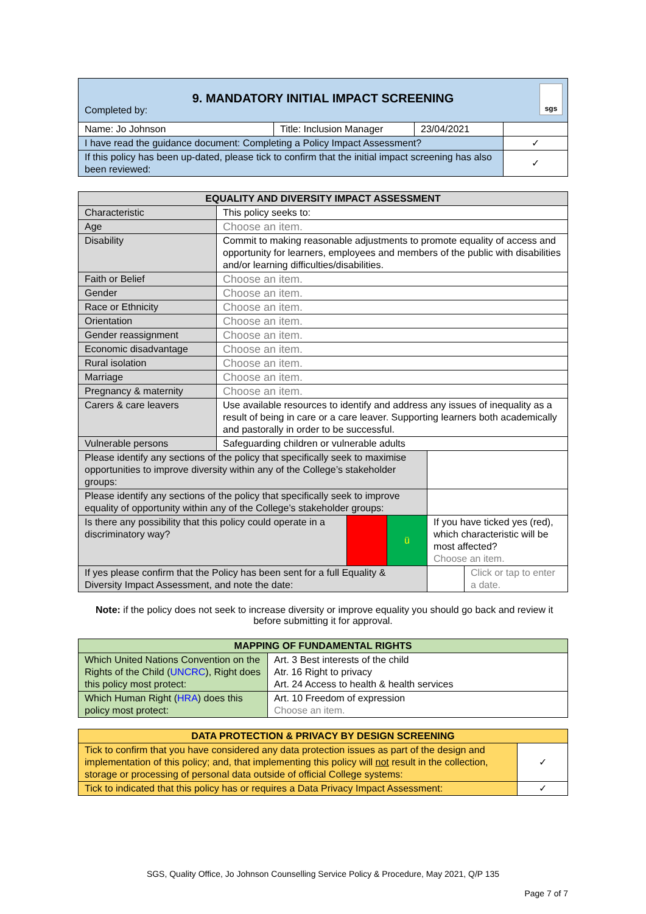| 9. MANDATORY INITIAL IMPACT SCREENING Completed by: sgs | | | |
| Name: Jo Johnson | Title: Inclusion Manager | 23/04/2021 | |
| I have read the guidance document: Completing a Policy Impact Assessment? | | | ✓ |
| If this policy has been up-dated, please tick to confirm that the initial impact screening has also been reviewed: | | | ✓ |
| EQUALITY AND DIVERSITY IMPACT ASSESSMENT | | | | | |
| --- | --- | --- | --- | --- | --- |
| Characteristic | This policy seeks to: | | | | |
| Age | Choose an item. | | | | |
| Disability | Commit to making reasonable adjustments to promote equality of access and opportunity for learners, employees and members of the public with disabilities and/or learning difficulties/disabilities. | | | | |
| Faith or Belief | Choose an item. | | | | |
| Gender | Choose an item. | | | | |
| Race or Ethnicity | Choose an item. | | | | |
| Orientation | Choose an item. | | | | |
| Gender reassignment | Choose an item. | | | | |
| Economic disadvantage | Choose an item. | | | | |
| Rural isolation | Choose an item. | | | | |
| Marriage | Choose an item. | | | | |
| Pregnancy & maternity | Choose an item. | | | | |
| Carers & care leavers | Use available resources to identify and address any issues of inequality as a result of being in care or a care leaver. Supporting learners both academically and pastorally in order to be successful. | | | | |
| Vulnerable persons | Safeguarding children or vulnerable adults | | | | |
| Please identify any sections of the policy that specifically seek to maximise opportunities to improve diversity within any of the College’s stakeholder groups: | | | | | |
| Please identify any sections of the policy that specifically seek to improve equality of opportunity within any of the College’s stakeholder groups: | | | | | |
| Is there any possibility that this policy could operate in a discriminatory way? | | | ü | If you have ticked yes (red), which characteristic will be most affected? Choose an item. | |
| If yes please confirm that the Policy has been sent for a full Equality & Diversity Impact Assessment, and note the date: | | | | | Click or tap to enter a date. |
Note: if the policy does not seek to increase diversity or improve equality you should go back and review it before submitting it for approval.
| MAPPING OF FUNDAMENTAL RIGHTS | |
| --- | --- |
| Which United Nations Convention on the Rights of the Child ( UNCRC ), Right does this policy most protect: | Art. 3 Best interests of the child Atr. 16 Right to privacy Art. 24 Access to health & health services |
| Which Human Right ( HRA ) does this policy most protect: | Art. 10 Freedom of expression Choose an item. |
| DATA PROTECTION & PRIVACY BY DESIGN SCREENING | |
| --- | --- |
| Tick to confirm that you have considered any data protection issues as part of the design and implementation of this policy; and, that implementing this policy will not result in the collection, storage or processing of personal data outside of official College systems: | ✓ |
| Tick to indicated that this policy has or requires a Data Privacy Impact Assessment: | ✓ |
SGS, Quality Office, Jo Johnson Counselling Service Policy & Procedure, May 2021, Q/P 135
Page 7 of 7